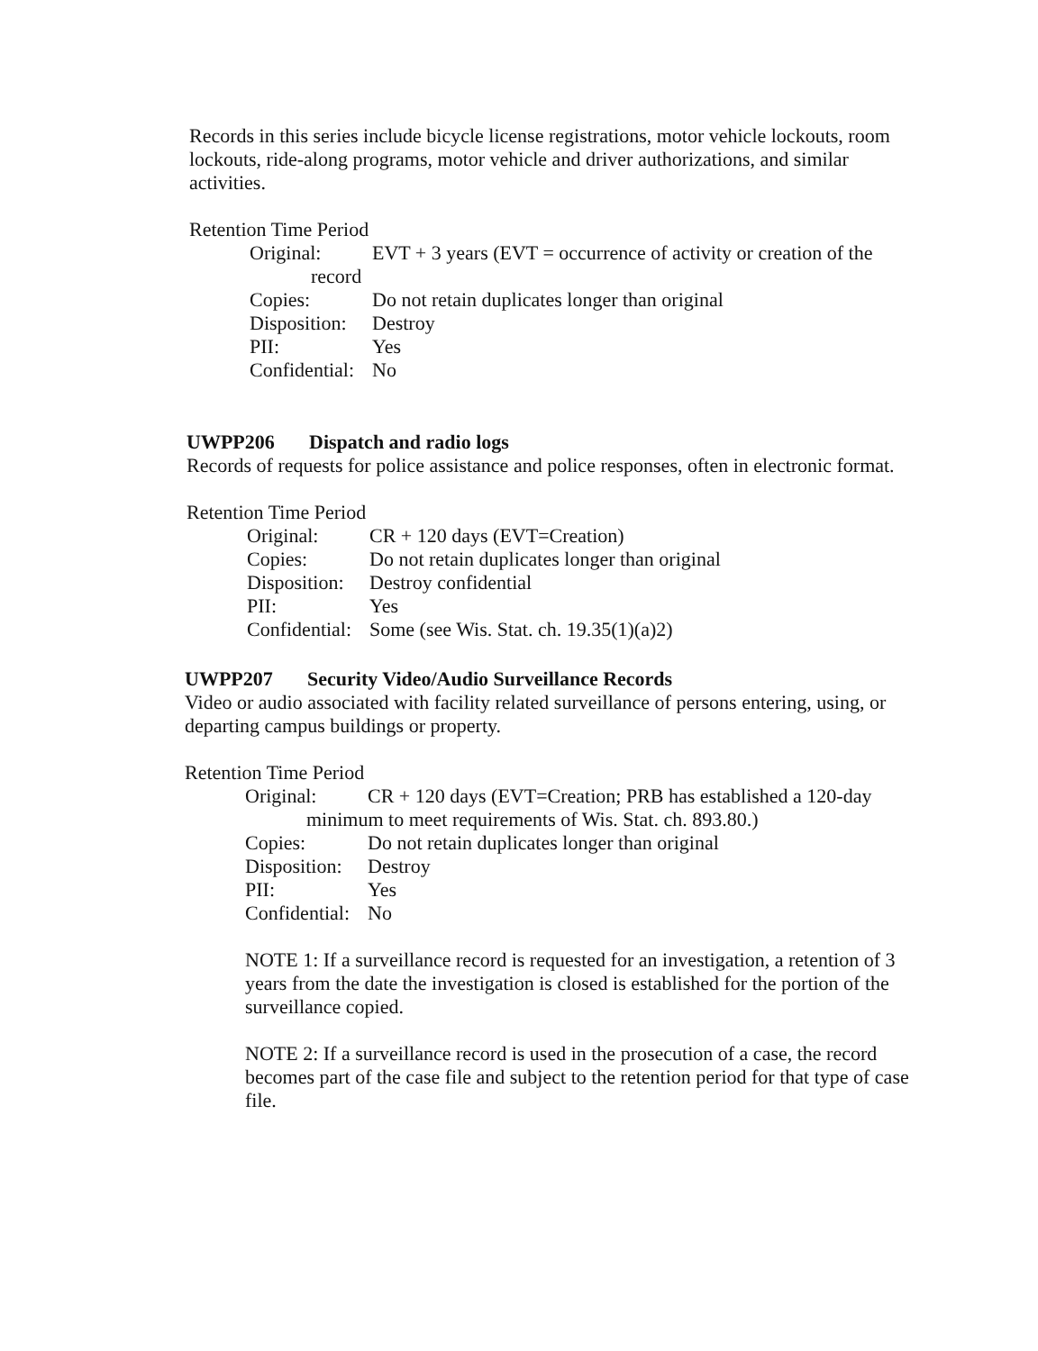Records in this series include bicycle license registrations, motor vehicle lockouts, room lockouts, ride-along programs, motor vehicle and driver authorizations, and similar activities.
Retention Time Period
Original: EVT + 3 years (EVT = occurrence of activity or creation of the
record
Copies: Do not retain duplicates longer than original
Disposition: Destroy
PII: Yes
Confidential: No
UWPP206 Dispatch and radio logs
Records of requests for police assistance and police responses, often in electronic format.
Retention Time Period
Original: CR + 120 days (EVT=Creation)
Copies: Do not retain duplicates longer than original
Disposition: Destroy confidential
PII: Yes
Confidential: Some (see Wis. Stat. ch. 19.35(1)(a)2)
UWPP207 Security Video/Audio Surveillance Records
Video or audio associated with facility related surveillance of persons entering, using, or departing campus buildings or property.
Retention Time Period
Original: CR + 120 days (EVT=Creation; PRB has established a 120-day
minimum to meet requirements of Wis. Stat. ch. 893.80.)
Copies: Do not retain duplicates longer than original
Disposition: Destroy
PII: Yes
Confidential: No
NOTE 1: If a surveillance record is requested for an investigation, a retention of 3 years from the date the investigation is closed is established for the portion of the surveillance copied.
NOTE 2: If a surveillance record is used in the prosecution of a case, the record becomes part of the case file and subject to the retention period for that type of case file.